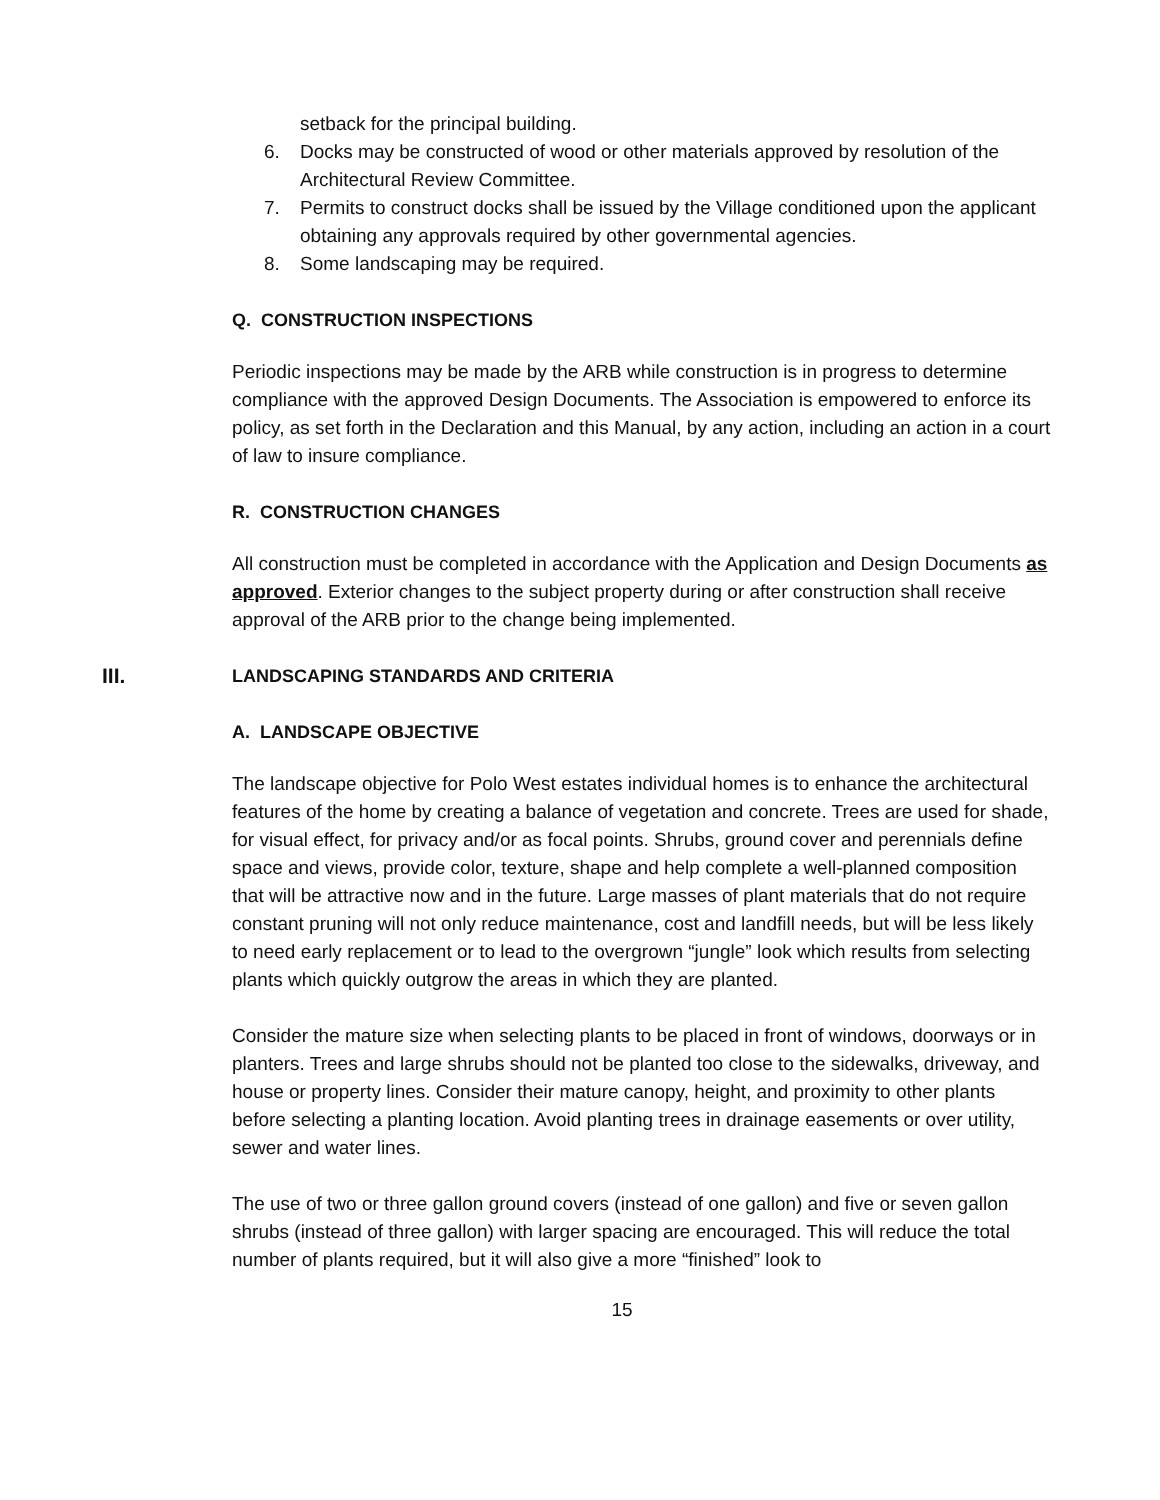setback for the principal building.
6. Docks may be constructed of wood or other materials approved by resolution of the Architectural Review Committee.
7. Permits to construct docks shall be issued by the Village conditioned upon the applicant obtaining any approvals required by other governmental agencies.
8. Some landscaping may be required.
Q. CONSTRUCTION INSPECTIONS
Periodic inspections may be made by the ARB while construction is in progress to determine compliance with the approved Design Documents. The Association is empowered to enforce its policy, as set forth in the Declaration and this Manual, by any action, including an action in a court of law to insure compliance.
R. CONSTRUCTION CHANGES
All construction must be completed in accordance with the Application and Design Documents as approved. Exterior changes to the subject property during or after construction shall receive approval of the ARB prior to the change being implemented.
III. LANDSCAPING STANDARDS AND CRITERIA
A. LANDSCAPE OBJECTIVE
The landscape objective for Polo West estates individual homes is to enhance the architectural features of the home by creating a balance of vegetation and concrete. Trees are used for shade, for visual effect, for privacy and/or as focal points. Shrubs, ground cover and perennials define space and views, provide color, texture, shape and help complete a well-planned composition that will be attractive now and in the future. Large masses of plant materials that do not require constant pruning will not only reduce maintenance, cost and landfill needs, but will be less likely to need early replacement or to lead to the overgrown “jungle” look which results from selecting plants which quickly outgrow the areas in which they are planted.
Consider the mature size when selecting plants to be placed in front of windows, doorways or in planters. Trees and large shrubs should not be planted too close to the sidewalks, driveway, and house or property lines. Consider their mature canopy, height, and proximity to other plants before selecting a planting location. Avoid planting trees in drainage easements or over utility, sewer and water lines.
The use of two or three gallon ground covers (instead of one gallon) and five or seven gallon shrubs (instead of three gallon) with larger spacing are encouraged. This will reduce the total number of plants required, but it will also give a more “finished” look to
15